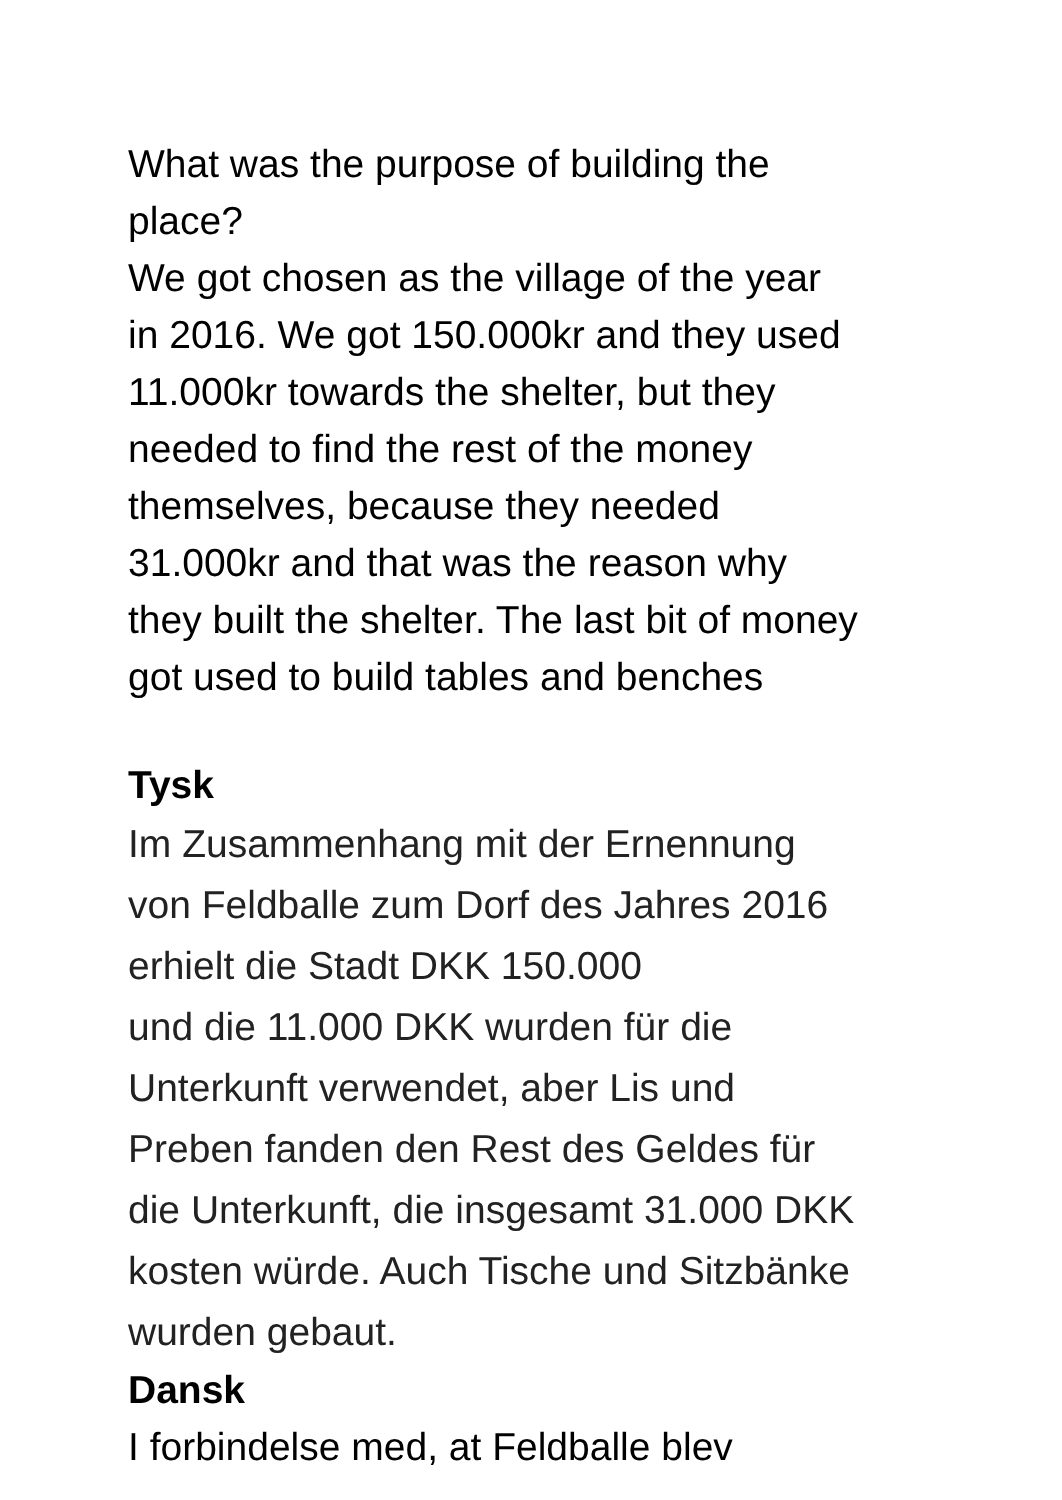What was the purpose of building the
place?
We got chosen as the village of the year
in 2016. We got 150.000kr and they used
11.000kr towards the shelter, but they
needed to find the rest of the money
themselves, because they needed
31.000kr and that was the reason why
they built the shelter. The last bit of money
got used to build tables and benches
Tysk
Im Zusammenhang mit der Ernennung
von Feldballe zum Dorf des Jahres 2016
erhielt die Stadt DKK 150.000
und die 11.000 DKK wurden für die
Unterkunft verwendet, aber Lis und
Preben fanden den Rest des Geldes für
die Unterkunft, die insgesamt 31.000 DKK
kosten würde. Auch Tische und Sitzbänke
wurden gebaut.
Dansk
I forbindelse med, at Feldballe blev